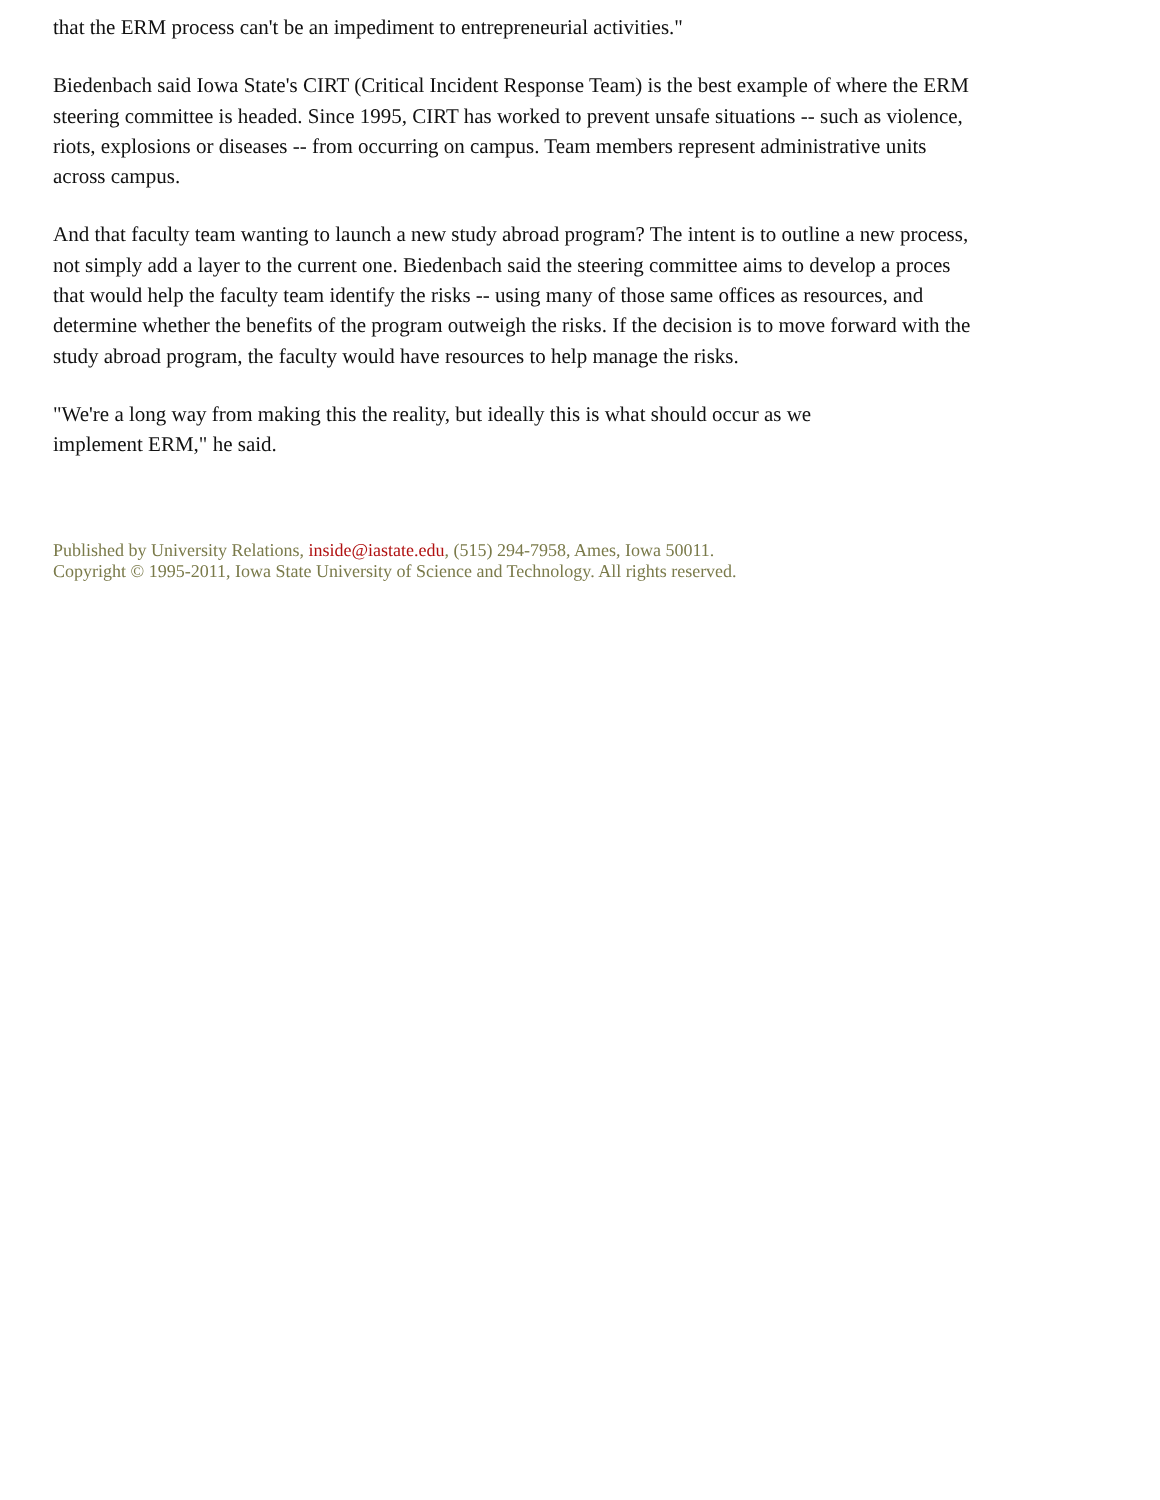that the ERM process can't be an impediment to entrepreneurial activities."
Biedenbach said Iowa State's CIRT (Critical Incident Response Team) is the best example of where the ERM steering committee is headed. Since 1995, CIRT has worked to prevent unsafe situations -- such as violence, riots, explosions or diseases -- from occurring on campus. Team members represent administrative units across campus.
And that faculty team wanting to launch a new study abroad program? The intent is to outline a new process, not simply add a layer to the current one. Biedenbach said the steering committee aims to develop a proces that would help the faculty team identify the risks -- using many of those same offices as resources, and determine whether the benefits of the program outweigh the risks. If the decision is to move forward with the study abroad program, the faculty would have resources to help manage the risks.
"We're a long way from making this the reality, but ideally this is what should occur as we
implement ERM," he said.
Published by University Relations, inside@iastate.edu, (515) 294-7958, Ames, Iowa 50011.
Copyright © 1995-2011, Iowa State University of Science and Technology. All rights reserved.